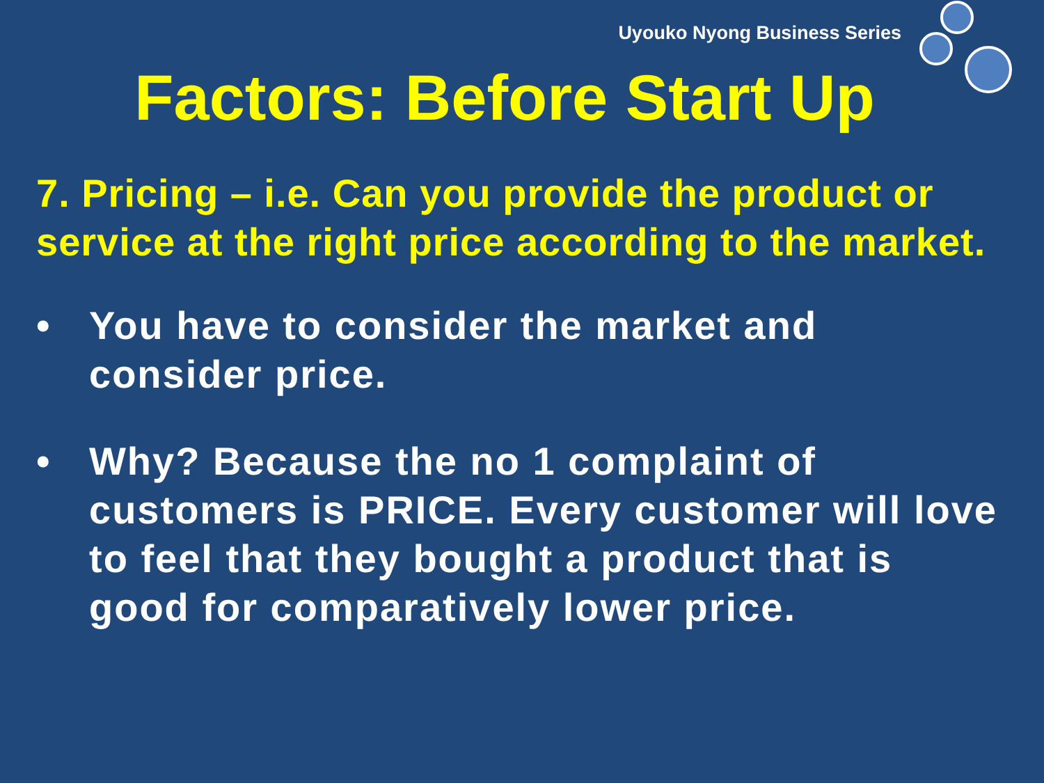Uyouko Nyong Business Series
Factors: Before Start Up
7. Pricing – i.e. Can you provide the product or service at the right price according to the market.
• You have to consider the market and consider price.
• Why? Because the no 1 complaint of customers is PRICE. Every customer will love to feel that they bought a product that is good for comparatively lower price.